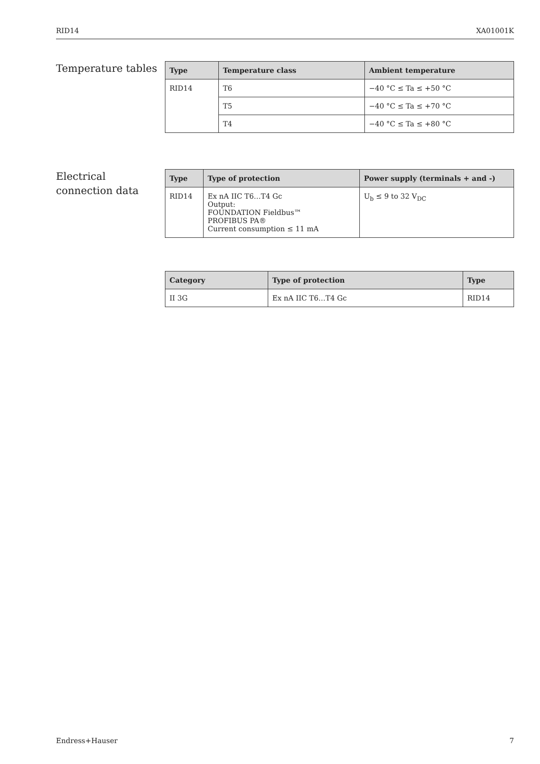RID14 XA01001K
Temperature tables
| Type | Temperature class | Ambient temperature |
| --- | --- | --- |
| RID14 | T6 | −40 °C ≤ Ta ≤ +50 °C |
| | T5 | −40 °C ≤ Ta ≤ +70 °C |
| | T4 | −40 °C ≤ Ta ≤ +80 °C |
Electrical connection data
| Type | Type of protection | Power supply (terminals + and -) |
| --- | --- | --- |
| RID14 | Ex nA IIC T6…T4 Gc Output: FOUNDATION Fieldbus™ PROFIBUS PA® Current consumption ≤ 11 mA | U<sub>b</sub> ≤ 9 to 32 V<sub>DC</sub> |
| Category | Type of protection | Type |
| --- | --- | --- |
| II 3G | Ex nA IIC T6…T4 Gc | RID14 |
Endress+Hauser 7